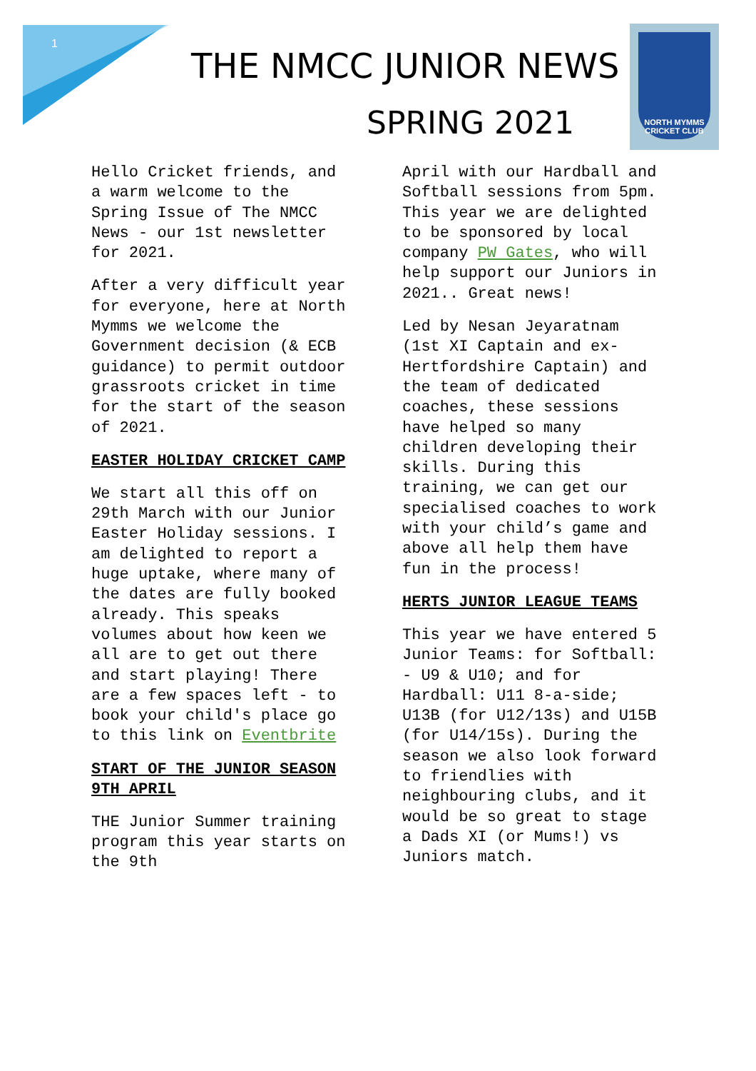1
THE NMCC JUNIOR NEWS
SPRING 2021
NORTH MYMMS
CRICKET CLUB
Hello Cricket friends, and a warm welcome to the Spring Issue of The NMCC News - our 1st newsletter for 2021.
After a very difficult year for everyone, here at North Mymms we welcome the Government decision (& ECB guidance) to permit outdoor grassroots cricket in time for the start of the season of 2021.
EASTER HOLIDAY CRICKET CAMP
We start all this off on 29th March with our Junior Easter Holiday sessions. I am delighted to report a huge uptake, where many of the dates are fully booked already. This speaks volumes about how keen we all are to get out there and start playing! There are a few spaces left - to book your child's place go to this link on Eventbrite
START OF THE JUNIOR SEASON 9TH APRIL
THE Junior Summer training program this year starts on the 9th
April with our Hardball and Softball sessions from 5pm. This year we are delighted to be sponsored by local company PW Gates, who will help support our Juniors in 2021.. Great news!
Led by Nesan Jeyaratnam (1st XI Captain and ex-Hertfordshire Captain) and the team of dedicated coaches, these sessions have helped so many children developing their skills. During this training, we can get our specialised coaches to work with your child’s game and above all help them have fun in the process!
HERTS JUNIOR LEAGUE TEAMS
This year we have entered 5 Junior Teams: for Softball: - U9 & U10; and for Hardball: U11 8-a-side; U13B (for U12/13s) and U15B (for U14/15s). During the season we also look forward to friendlies with neighbouring clubs, and it would be so great to stage a Dads XI (or Mums!) vs Juniors match.